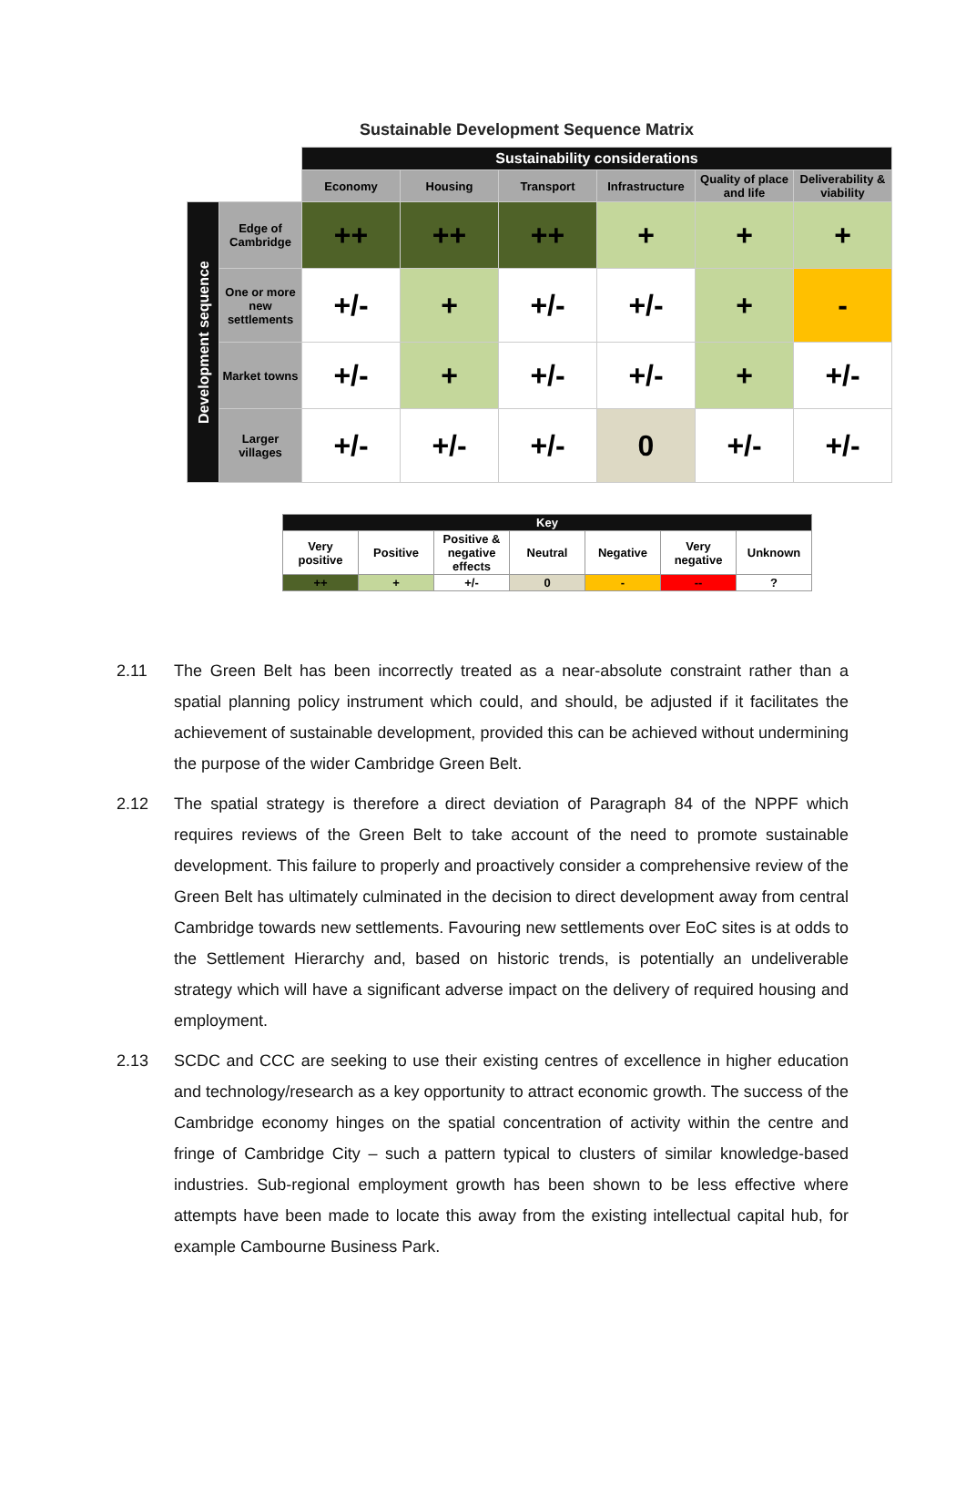Sustainable Development Sequence Matrix
| | | Sustainability considerations | | | | | |
| | | Economy | Housing | Transport | Infrastructure | Quality of place and life | Deliverability & viability |
| Development sequence | Edge of Cambridge | ++ | ++ | ++ | + | + | + |
| | One or more new settlements | +/- | + | +/- | +/- | + | - |
| | Market towns | +/- | + | +/- | +/- | + | +/- |
| | Larger villages | +/- | +/- | +/- | 0 | +/- | +/- |
| Key | | | | | | |
| --- | --- | --- | --- | --- | --- | --- |
| Very positive | Positive | Positive & negative effects | Neutral | Negative | Very negative | Unknown |
| ++ | + | +/- | 0 | - | -- | ? |
2.11 The Green Belt has been incorrectly treated as a near-absolute constraint rather than a spatial planning policy instrument which could, and should, be adjusted if it facilitates the achievement of sustainable development, provided this can be achieved without undermining the purpose of the wider Cambridge Green Belt.
2.12 The spatial strategy is therefore a direct deviation of Paragraph 84 of the NPPF which requires reviews of the Green Belt to take account of the need to promote sustainable development. This failure to properly and proactively consider a comprehensive review of the Green Belt has ultimately culminated in the decision to direct development away from central Cambridge towards new settlements. Favouring new settlements over EoC sites is at odds to the Settlement Hierarchy and, based on historic trends, is potentially an undeliverable strategy which will have a significant adverse impact on the delivery of required housing and employment.
2.13 SCDC and CCC are seeking to use their existing centres of excellence in higher education and technology/research as a key opportunity to attract economic growth. The success of the Cambridge economy hinges on the spatial concentration of activity within the centre and fringe of Cambridge City – such a pattern typical to clusters of similar knowledge-based industries. Sub-regional employment growth has been shown to be less effective where attempts have been made to locate this away from the existing intellectual capital hub, for example Cambourne Business Park.